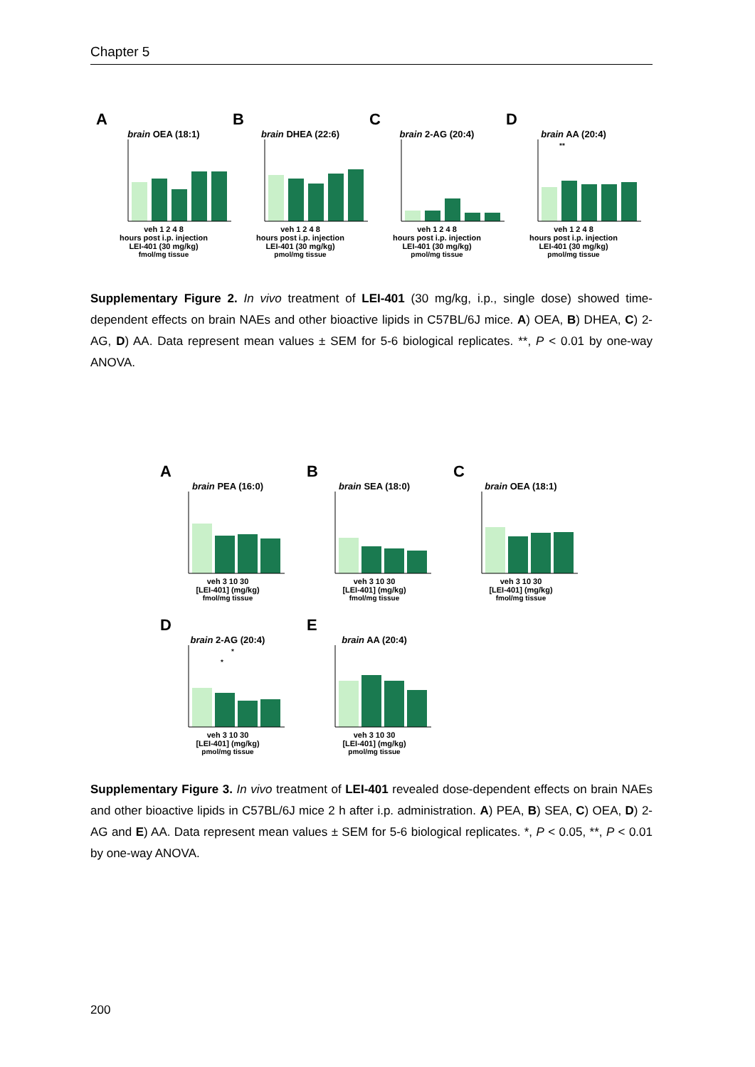Chapter 5
A
brain OEA (18:1)
veh 1 2 4 8
hours post i.p. injection
LEI-401 (30 mg/kg)
fmol/mg tissue
B
brain DHEA (22:6)
veh 1 2 4 8
hours post i.p. injection
LEI-401 (30 mg/kg)
pmol/mg tissue
C
brain 2-AG (20:4)
veh 1 2 4 8
hours post i.p. injection
LEI-401 (30 mg/kg)
pmol/mg tissue
D
brain AA (20:4)
**
veh 1 2 4 8
hours post i.p. injection
LEI-401 (30 mg/kg)
pmol/mg tissue
Supplementary Figure 2. In vivo treatment of LEI-401 (30 mg/kg, i.p., single dose) showed time-dependent effects on brain NAEs and other bioactive lipids in C57BL/6J mice. A) OEA, B) DHEA, C) 2-AG, D) AA. Data represent mean values ± SEM for 5-6 biological replicates. **, P < 0.01 by one-way ANOVA.
A
brain PEA (16:0)
veh 3 10 30
[LEI-401] (mg/kg)
fmol/mg tissue
B
brain SEA (18:0)
veh 3 10 30
[LEI-401] (mg/kg)
fmol/mg tissue
C
brain OEA (18:1)
veh 3 10 30
[LEI-401] (mg/kg)
fmol/mg tissue
D
brain 2-AG (20:4)
*
*
veh 3 10 30
[LEI-401] (mg/kg)
pmol/mg tissue
E
brain AA (20:4)
veh 3 10 30
[LEI-401] (mg/kg)
pmol/mg tissue
Supplementary Figure 3. In vivo treatment of LEI-401 revealed dose-dependent effects on brain NAEs and other bioactive lipids in C57BL/6J mice 2 h after i.p. administration. A) PEA, B) SEA, C) OEA, D) 2-AG and E) AA. Data represent mean values ± SEM for 5-6 biological replicates. *, P < 0.05, **, P < 0.01 by one-way ANOVA.
200